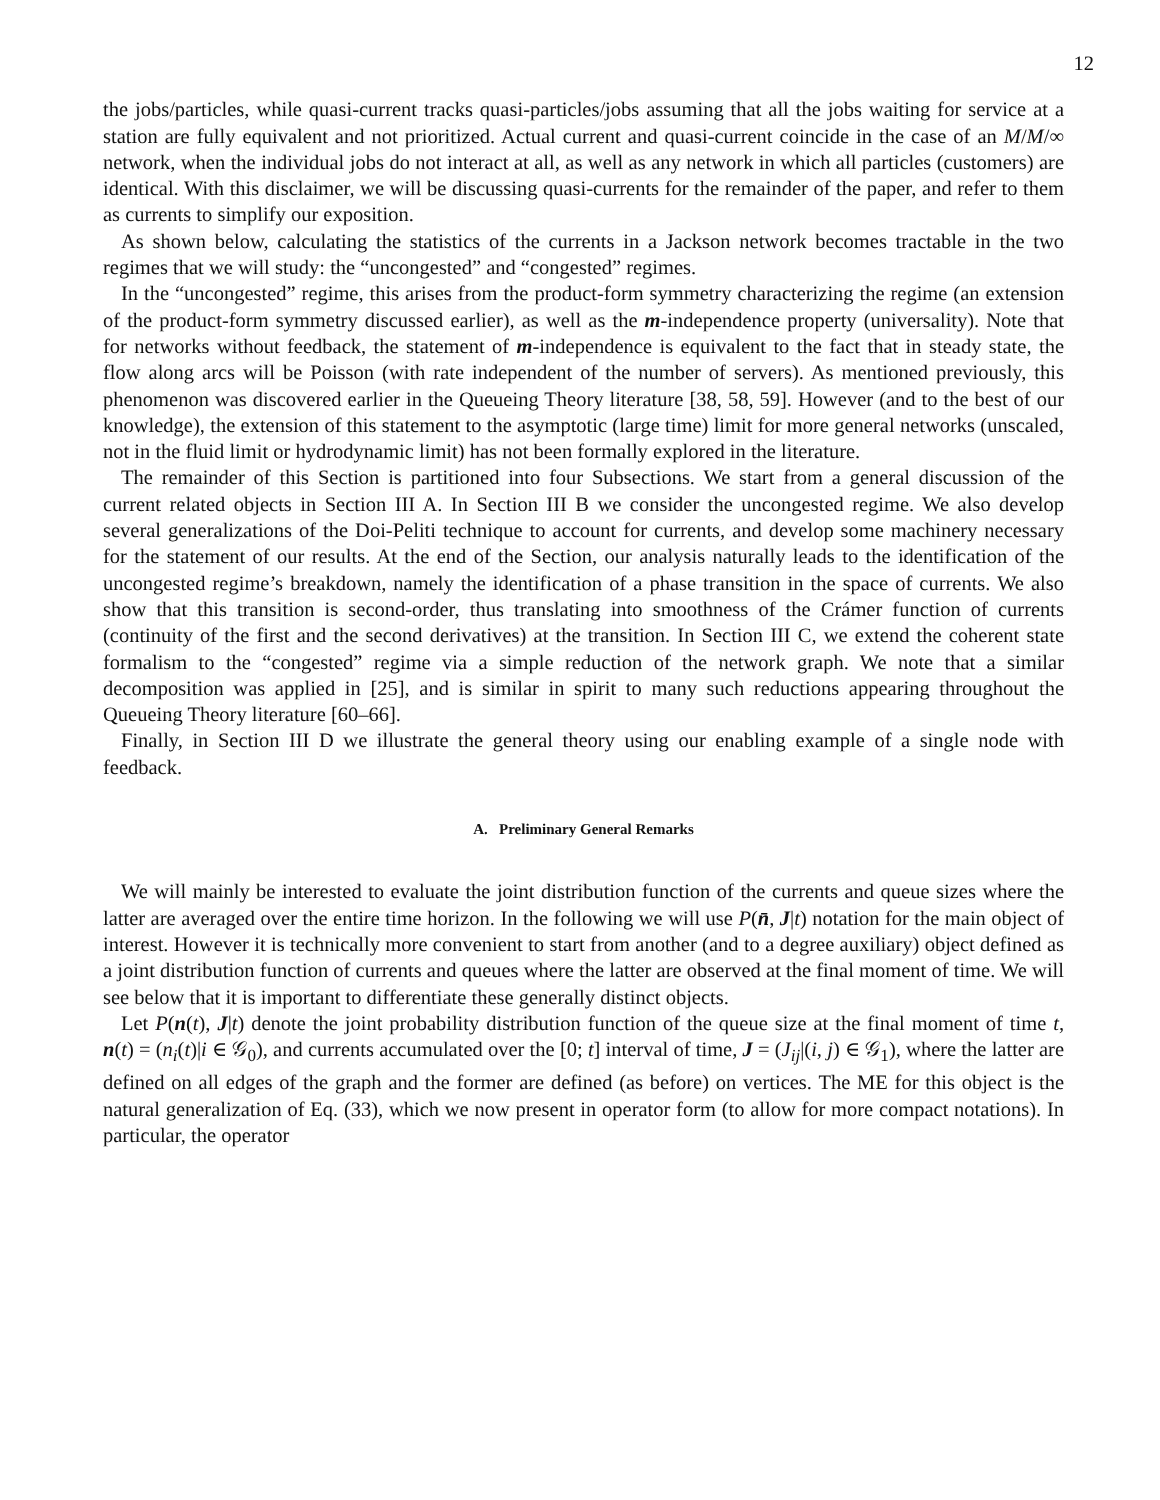12
the jobs/particles, while quasi-current tracks quasi-particles/jobs assuming that all the jobs waiting for service at a station are fully equivalent and not prioritized. Actual current and quasi-current coincide in the case of an M/M/∞ network, when the individual jobs do not interact at all, as well as any network in which all particles (customers) are identical. With this disclaimer, we will be discussing quasi-currents for the remainder of the paper, and refer to them as currents to simplify our exposition.
As shown below, calculating the statistics of the currents in a Jackson network becomes tractable in the two regimes that we will study: the “uncongested” and “congested” regimes.
In the “uncongested” regime, this arises from the product-form symmetry characterizing the regime (an extension of the product-form symmetry discussed earlier), as well as the m-independence property (universality). Note that for networks without feedback, the statement of m-independence is equivalent to the fact that in steady state, the flow along arcs will be Poisson (with rate independent of the number of servers). As mentioned previously, this phenomenon was discovered earlier in the Queueing Theory literature [38, 58, 59]. However (and to the best of our knowledge), the extension of this statement to the asymptotic (large time) limit for more general networks (unscaled, not in the fluid limit or hydrodynamic limit) has not been formally explored in the literature.
The remainder of this Section is partitioned into four Subsections. We start from a general discussion of the current related objects in Section III A. In Section III B we consider the uncongested regime. We also develop several generalizations of the Doi-Peliti technique to account for currents, and develop some machinery necessary for the statement of our results. At the end of the Section, our analysis naturally leads to the identification of the uncongested regime’s breakdown, namely the identification of a phase transition in the space of currents. We also show that this transition is second-order, thus translating into smoothness of the Crámer function of currents (continuity of the first and the second derivatives) at the transition. In Section III C, we extend the coherent state formalism to the “congested” regime via a simple reduction of the network graph. We note that a similar decomposition was applied in [25], and is similar in spirit to many such reductions appearing throughout the Queueing Theory literature [60–66].
Finally, in Section III D we illustrate the general theory using our enabling example of a single node with feedback.
A. Preliminary General Remarks
We will mainly be interested to evaluate the joint distribution function of the currents and queue sizes where the latter are averaged over the entire time horizon. In the following we will use P(n̄, J|t) notation for the main object of interest. However it is technically more convenient to start from another (and to a degree auxiliary) object defined as a joint distribution function of currents and queues where the latter are observed at the final moment of time. We will see below that it is important to differentiate these generally distinct objects.
Let P(n(t), J|t) denote the joint probability distribution function of the queue size at the final moment of time t, n(t) = (n<sub>i</sub>(t)|i ∈ 𝒢<sub>0</sub>), and currents accumulated over the [0; t] interval of time, J = (J<sub>ij</sub>|(i, j) ∈ 𝒢<sub>1</sub>), where the latter are defined on all edges of the graph and the former are defined (as before) on vertices. The ME for this object is the natural generalization of Eq. (33), which we now present in operator form (to allow for more compact notations). In particular, the operator